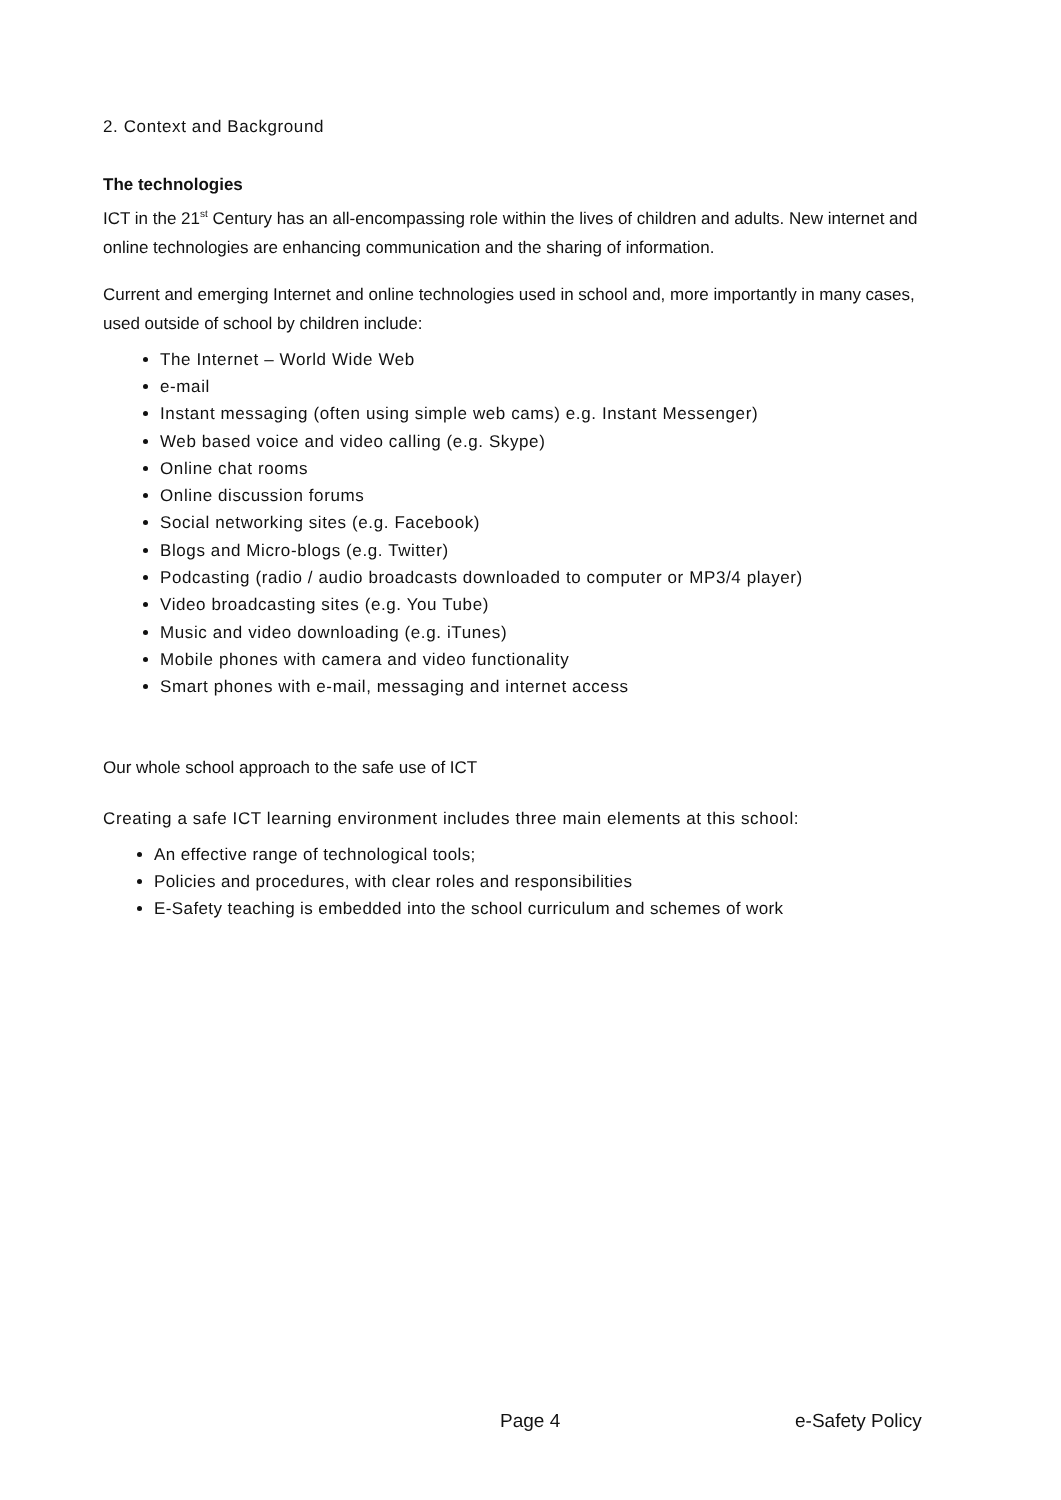2. Context and Background
The technologies
ICT in the 21<sup>st</sup> Century has an all-encompassing role within the lives of children and adults. New internet and online technologies are enhancing communication and the sharing of information.
Current and emerging Internet and online technologies used in school and, more importantly in many cases, used outside of school by children include:
The Internet – World Wide Web
e-mail
Instant messaging (often using simple web cams) e.g. Instant Messenger)
Web based voice and video calling (e.g. Skype)
Online chat rooms
Online discussion forums
Social networking sites (e.g. Facebook)
Blogs and Micro-blogs (e.g. Twitter)
Podcasting (radio / audio broadcasts downloaded to computer or MP3/4 player)
Video broadcasting sites (e.g. You Tube)
Music and video downloading (e.g. iTunes)
Mobile phones with camera and video functionality
Smart phones with e-mail, messaging and internet access
Our whole school approach to the safe use of ICT
Creating a safe ICT learning environment includes three main elements at this school:
An effective range of technological tools;
Policies and procedures, with clear roles and responsibilities
E-Safety teaching is embedded into the school curriculum and schemes of work
Page 4 e-Safety Policy